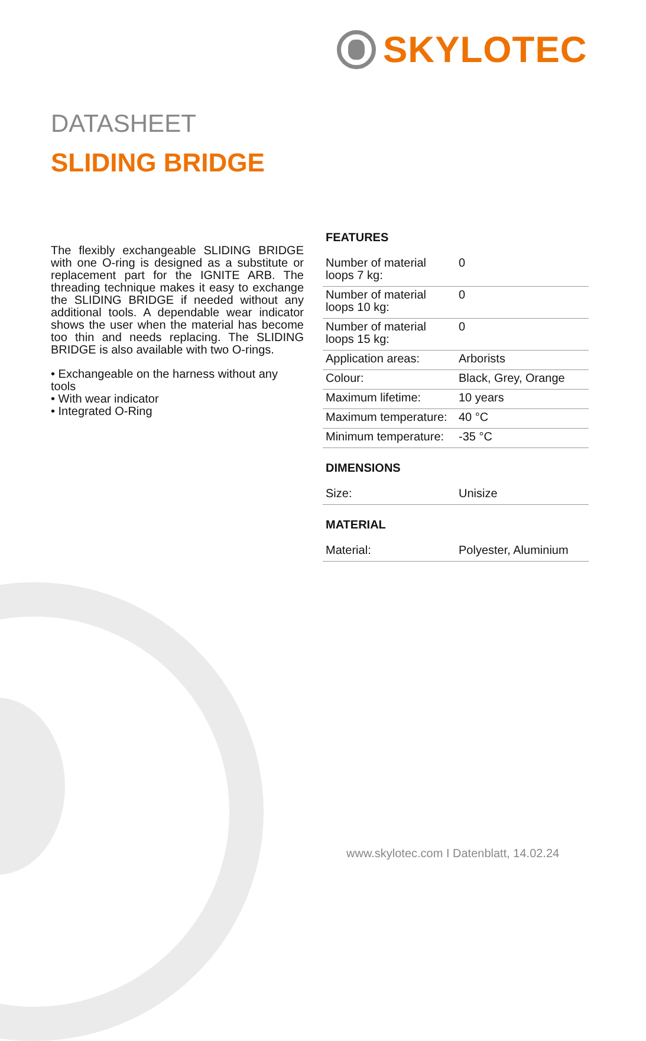SKYLOTEC
DATASHEET
SLIDING BRIDGE
The flexibly exchangeable SLIDING BRIDGE with one O-ring is designed as a substitute or replacement part for the IGNITE ARB. The threading technique makes it easy to exchange the SLIDING BRIDGE if needed without any additional tools. A dependable wear indicator shows the user when the material has become too thin and needs replacing. The SLIDING BRIDGE is also available with two O-rings.
• Exchangeable on the harness without any tools
• With wear indicator
• Integrated O-Ring
FEATURES
| Number of material loops 7 kg: | 0 |
| Number of material loops 10 kg: | 0 |
| Number of material loops 15 kg: | 0 |
| Application areas: | Arborists |
| Colour: | Black, Grey, Orange |
| Maximum lifetime: | 10 years |
| Maximum temperature: | 40 °C |
| Minimum temperature: | -35 °C |
DIMENSIONS
| Size: | Unisize |
MATERIAL
| Material: | Polyester, Aluminium |
www.skylotec.com I Datenblatt, 14.02.24